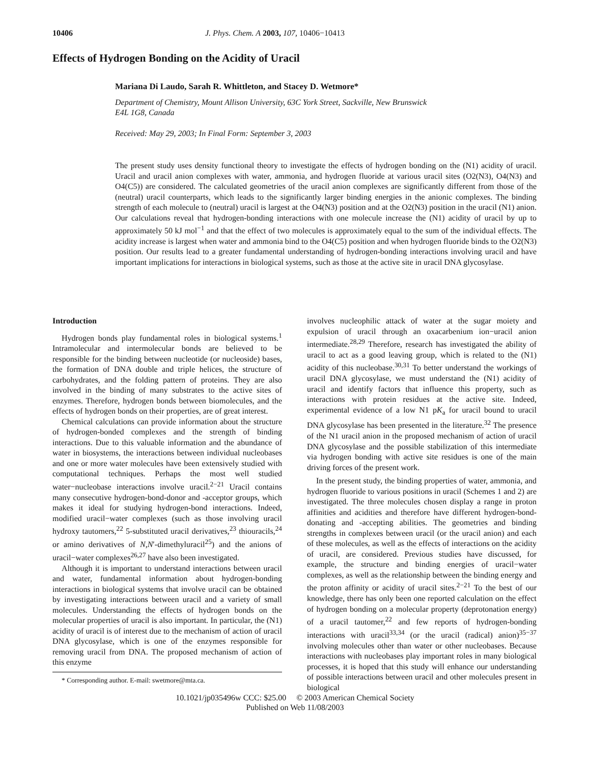10406 J. Phys. Chem. A 2003, 107, 10406−10413
Effects of Hydrogen Bonding on the Acidity of Uracil
Mariana Di Laudo, Sarah R. Whittleton, and Stacey D. Wetmore*
Department of Chemistry, Mount Allison University, 63C York Street, Sackville, New Brunswick E4L 1G8, Canada
Received: May 29, 2003; In Final Form: September 3, 2003
The present study uses density functional theory to investigate the effects of hydrogen bonding on the (N1) acidity of uracil. Uracil and uracil anion complexes with water, ammonia, and hydrogen fluoride at various uracil sites (O2(N3), O4(N3) and O4(C5)) are considered. The calculated geometries of the uracil anion complexes are significantly different from those of the (neutral) uracil counterparts, which leads to the significantly larger binding energies in the anionic complexes. The binding strength of each molecule to (neutral) uracil is largest at the O4(N3) position and at the O2(N3) position in the uracil (N1) anion. Our calculations reveal that hydrogen-bonding interactions with one molecule increase the (N1) acidity of uracil by up to approximately 50 kJ mol<sup>−1</sup> and that the effect of two molecules is approximately equal to the sum of the individual effects. The acidity increase is largest when water and ammonia bind to the O4(C5) position and when hydrogen fluoride binds to the O2(N3) position. Our results lead to a greater fundamental understanding of hydrogen-bonding interactions involving uracil and have important implications for interactions in biological systems, such as those at the active site in uracil DNA glycosylase.
Introduction
Hydrogen bonds play fundamental roles in biological systems.<sup>1</sup> Intramolecular and intermolecular bonds are believed to be responsible for the binding between nucleotide (or nucleoside) bases, the formation of DNA double and triple helices, the structure of carbohydrates, and the folding pattern of proteins. They are also involved in the binding of many substrates to the active sites of enzymes. Therefore, hydrogen bonds between biomolecules, and the effects of hydrogen bonds on their properties, are of great interest.
Chemical calculations can provide information about the structure of hydrogen-bonded complexes and the strength of binding interactions. Due to this valuable information and the abundance of water in biosystems, the interactions between individual nucleobases and one or more water molecules have been extensively studied with computational techniques. Perhaps the most well studied water−nucleobase interactions involve uracil.<sup>2−21</sup> Uracil contains many consecutive hydrogen-bond-donor and -acceptor groups, which makes it ideal for studying hydrogen-bond interactions. Indeed, modified uracil−water complexes (such as those involving uracil hydroxy tautomers,<sup>22</sup> 5-substituted uracil derivatives,<sup>23</sup> thiouracils,<sup>24</sup> or amino derivatives of N,N′-dimethyluracil<sup>25</sup>) and the anions of uracil−water complexes<sup>26,27</sup> have also been investigated.
Although it is important to understand interactions between uracil and water, fundamental information about hydrogen-bonding interactions in biological systems that involve uracil can be obtained by investigating interactions between uracil and a variety of small molecules. Understanding the effects of hydrogen bonds on the molecular properties of uracil is also important. In particular, the (N1) acidity of uracil is of interest due to the mechanism of action of uracil DNA glycosylase, which is one of the enzymes responsible for removing uracil from DNA. The proposed mechanism of action of this enzyme
* Corresponding author. E-mail: swetmore@mta.ca.
involves nucleophilic attack of water at the sugar moiety and expulsion of uracil through an oxacarbenium ion−uracil anion intermediate.<sup>28,29</sup> Therefore, research has investigated the ability of uracil to act as a good leaving group, which is related to the (N1) acidity of this nucleobase.<sup>30,31</sup> To better understand the workings of uracil DNA glycosylase, we must understand the (N1) acidity of uracil and identify factors that influence this property, such as interactions with protein residues at the active site. Indeed, experimental evidence of a low N1 pK<sub>a</sub> for uracil bound to uracil DNA glycosylase has been presented in the literature.<sup>32</sup> The presence of the N1 uracil anion in the proposed mechanism of action of uracil DNA glycosylase and the possible stabilization of this intermediate via hydrogen bonding with active site residues is one of the main driving forces of the present work.
In the present study, the binding properties of water, ammonia, and hydrogen fluoride to various positions in uracil (Schemes 1 and 2) are investigated. The three molecules chosen display a range in proton affinities and acidities and therefore have different hydrogen-bond-donating and -accepting abilities. The geometries and binding strengths in complexes between uracil (or the uracil anion) and each of these molecules, as well as the effects of interactions on the acidity of uracil, are considered. Previous studies have discussed, for example, the structure and binding energies of uracil−water complexes, as well as the relationship between the binding energy and the proton affinity or acidity of uracil sites.<sup>2−21</sup> To the best of our knowledge, there has only been one reported calculation on the effect of hydrogen bonding on a molecular property (deprotonation energy) of a uracil tautomer,<sup>22</sup> and few reports of hydrogen-bonding interactions with uracil<sup>33,34</sup> (or the uracil (radical) anion)<sup>35−37</sup> involving molecules other than water or other nucleobases. Because interactions with nucleobases play important roles in many biological processes, it is hoped that this study will enhance our understanding of possible interactions between uracil and other molecules present in biological
10.1021/jp035496w CCC: $25.00 © 2003 American Chemical Society
Published on Web 11/08/2003